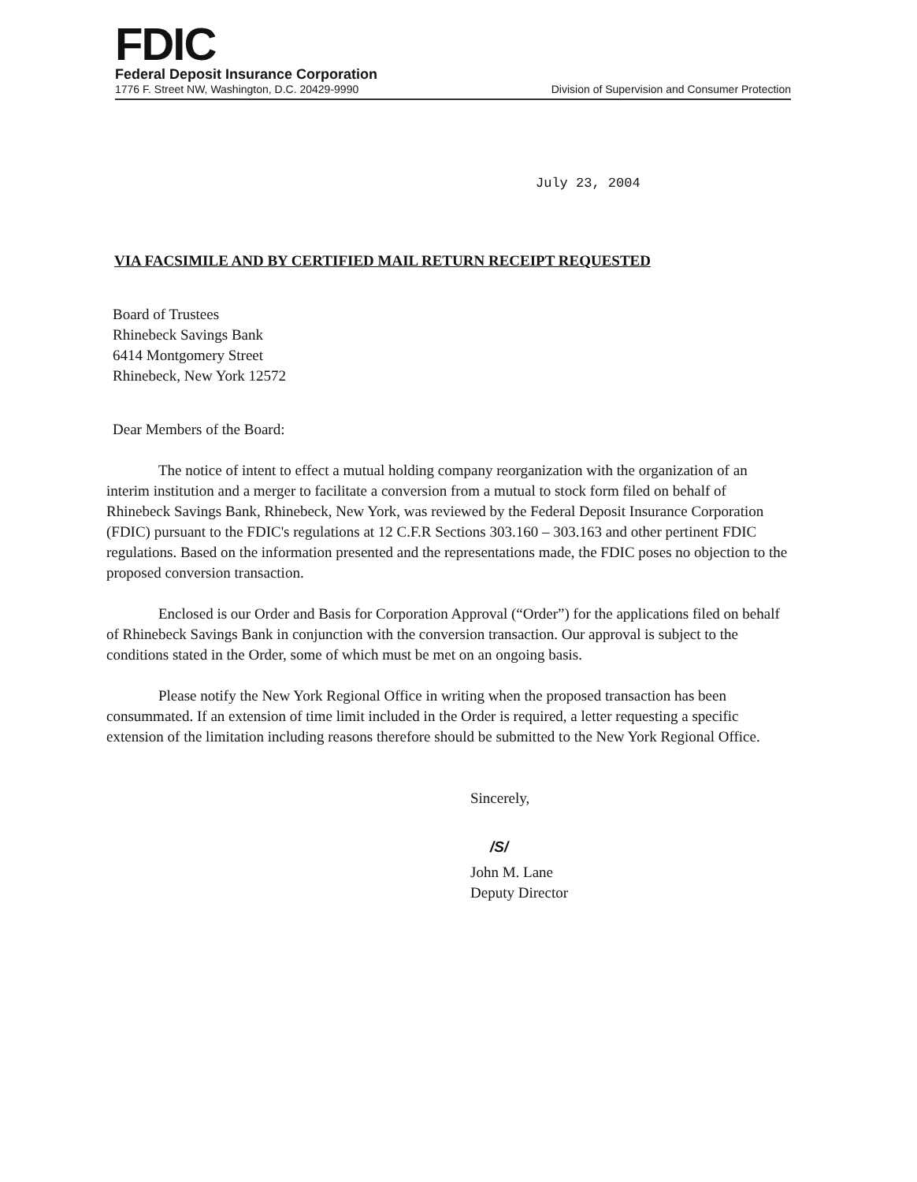FDIC
Federal Deposit Insurance Corporation
1776 F. Street NW, Washington, D.C. 20429-9990 Division of Supervision and Consumer Protection
July 23, 2004
VIA FACSIMILE AND BY CERTIFIED MAIL RETURN RECEIPT REQUESTED
Board of Trustees
Rhinebeck Savings Bank
6414 Montgomery Street
Rhinebeck, New York 12572
Dear Members of the Board:
The notice of intent to effect a mutual holding company reorganization with the organization of an interim institution and a merger to facilitate a conversion from a mutual to stock form filed on behalf of Rhinebeck Savings Bank, Rhinebeck, New York, was reviewed by the Federal Deposit Insurance Corporation (FDIC) pursuant to the FDIC's regulations at 12 C.F.R Sections 303.160 – 303.163 and other pertinent FDIC regulations. Based on the information presented and the representations made, the FDIC poses no objection to the proposed conversion transaction.
Enclosed is our Order and Basis for Corporation Approval (“Order”) for the applications filed on behalf of Rhinebeck Savings Bank in conjunction with the conversion transaction. Our approval is subject to the conditions stated in the Order, some of which must be met on an ongoing basis.
Please notify the New York Regional Office in writing when the proposed transaction has been consummated. If an extension of time limit included in the Order is required, a letter requesting a specific extension of the limitation including reasons therefore should be submitted to the New York Regional Office.
Sincerely,
/S/
John M. Lane
Deputy Director